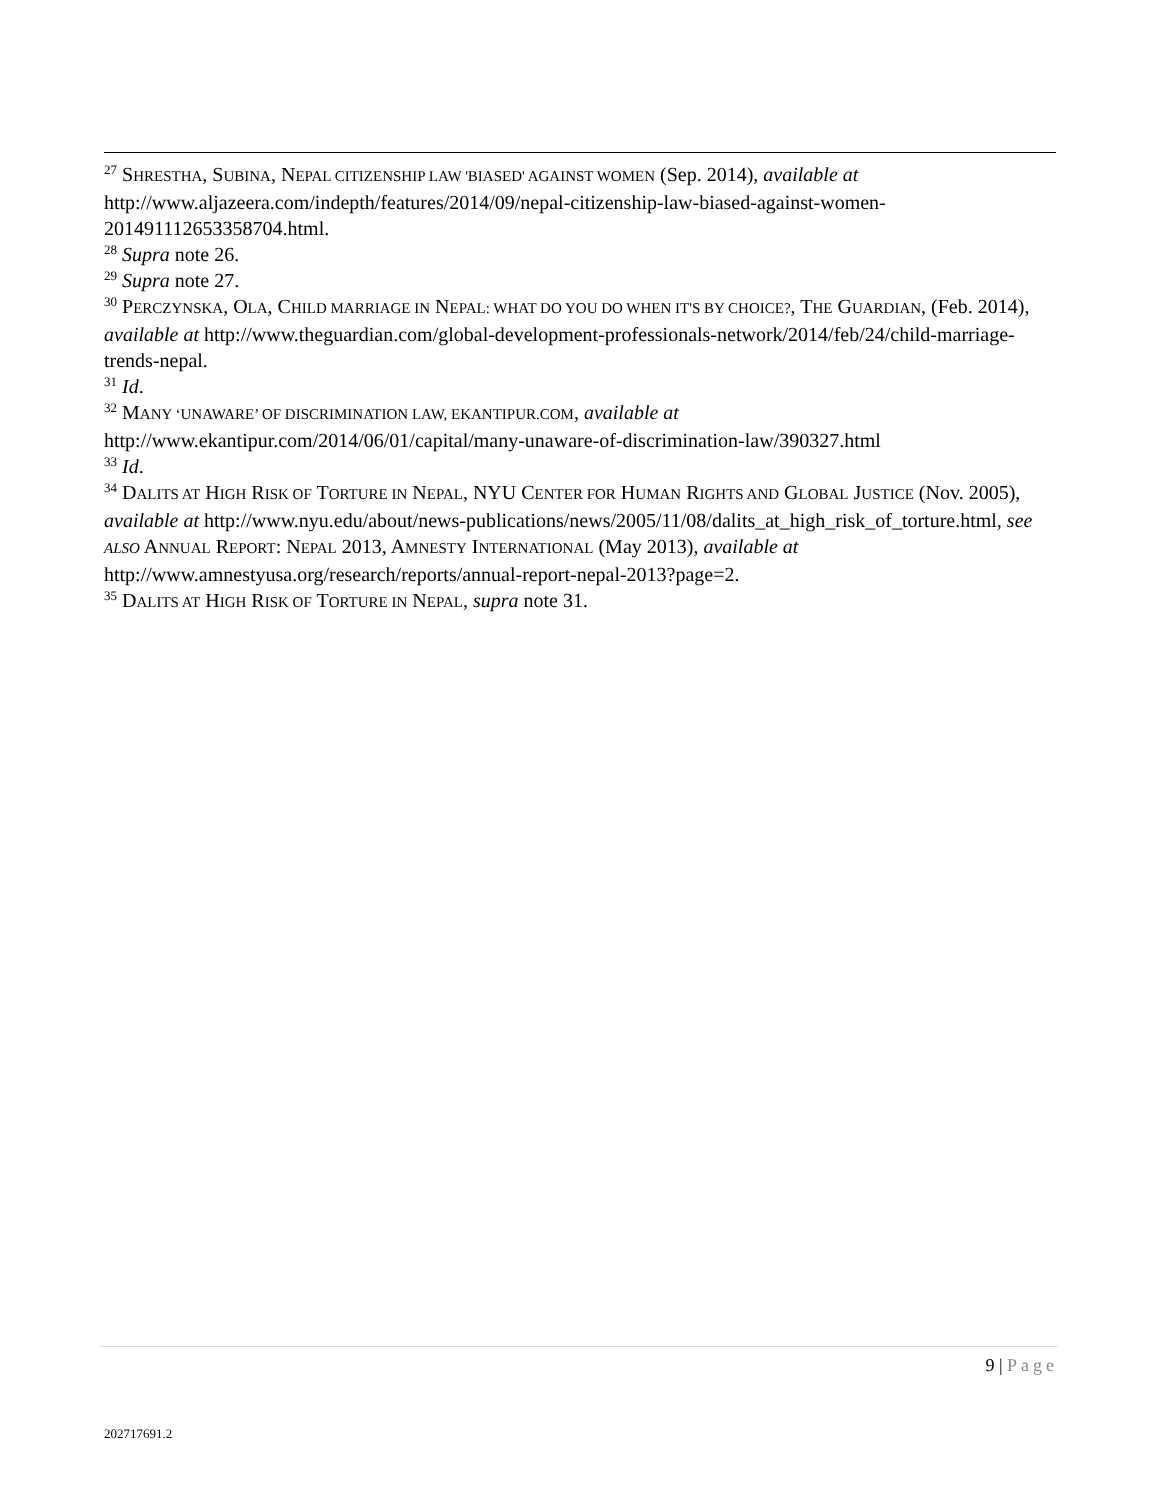<sup>27</sup> SHRESTHA, SUBINA, NEPAL CITIZENSHIP LAW 'BIASED' AGAINST WOMEN (Sep. 2014), available at http://www.aljazeera.com/indepth/features/2014/09/nepal-citizenship-law-biased-against-women-201491112653358704.html.
<sup>28</sup> Supra note 26.
<sup>29</sup> Supra note 27.
<sup>30</sup> PERCZYNSKA, OLA, CHILD MARRIAGE IN NEPAL: WHAT DO YOU DO WHEN IT'S BY CHOICE?, THE GUARDIAN, (Feb. 2014), available at http://www.theguardian.com/global-development-professionals-network/2014/feb/24/child-marriage-trends-nepal.
<sup>31</sup> Id.
<sup>32</sup> MANY ‘UNAWARE’ OF DISCRIMINATION LAW, EKANTIPUR.COM, available at http://www.ekantipur.com/2014/06/01/capital/many-unaware-of-discrimination-law/390327.html
<sup>33</sup> Id.
<sup>34</sup> DALITS AT HIGH RISK OF TORTURE IN NEPAL, NYU CENTER FOR HUMAN RIGHTS AND GLOBAL JUSTICE (Nov. 2005), available at http://www.nyu.edu/about/news-publications/news/2005/11/08/dalits_at_high_risk_of_torture.html, see ALSO ANNUAL REPORT: NEPAL 2013, AMNESTY INTERNATIONAL (May 2013), available at http://www.amnestyusa.org/research/reports/annual-report-nepal-2013?page=2.
<sup>35</sup> DALITS AT HIGH RISK OF TORTURE IN NEPAL, supra note 31.
9 | Page
202717691.2